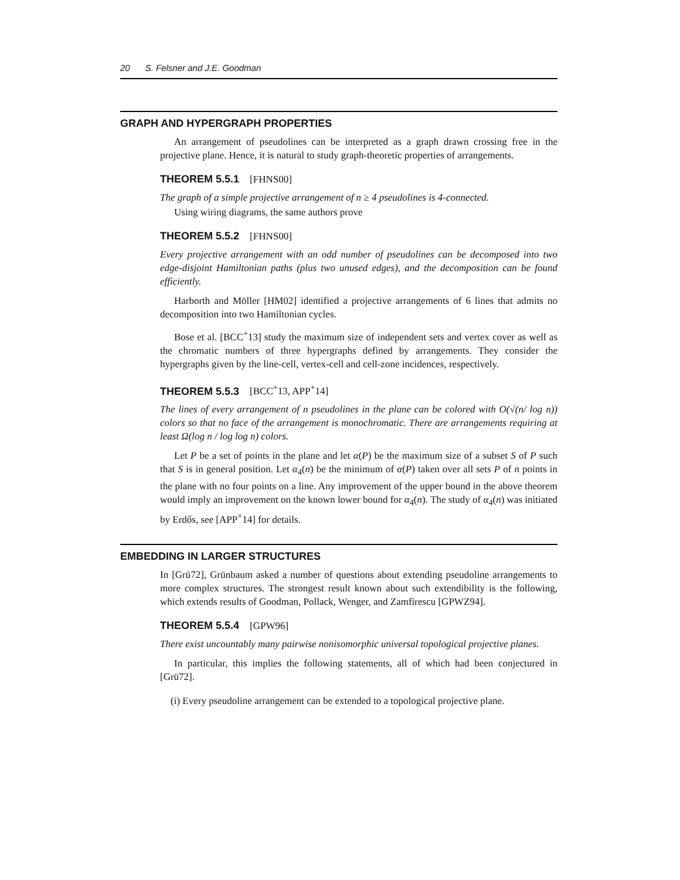20 S. Felsner and J.E. Goodman
GRAPH AND HYPERGRAPH PROPERTIES
An arrangement of pseudolines can be interpreted as a graph drawn crossing free in the projective plane. Hence, it is natural to study graph-theoretic properties of arrangements.
THEOREM 5.5.1 [FHNS00]
The graph of a simple projective arrangement of n ≥ 4 pseudolines is 4-connected.
Using wiring diagrams, the same authors prove
THEOREM 5.5.2 [FHNS00]
Every projective arrangement with an odd number of pseudolines can be decomposed into two edge-disjoint Hamiltonian paths (plus two unused edges), and the decomposition can be found efficiently.
Harborth and Möller [HM02] identified a projective arrangements of 6 lines that admits no decomposition into two Hamiltonian cycles.
Bose et al. [BCC<sup>+</sup>13] study the maximum size of independent sets and vertex cover as well as the chromatic numbers of three hypergraphs defined by arrangements. They consider the hypergraphs given by the line-cell, vertex-cell and cell-zone incidences, respectively.
THEOREM 5.5.3 [BCC<sup>+</sup>13, APP<sup>+</sup>14]
The lines of every arrangement of n pseudolines in the plane can be colored with O(√(n/ log n)) colors so that no face of the arrangement is monochromatic. There are arrangements requiring at least Ω(log n / log log n) colors.
Let P be a set of points in the plane and let α(P) be the maximum size of a subset S of P such that S is in general position. Let α<sub>4</sub>(n) be the minimum of α(P) taken over all sets P of n points in the plane with no four points on a line. Any improvement of the upper bound in the above theorem would imply an improvement on the known lower bound for α<sub>4</sub>(n). The study of α<sub>4</sub>(n) was initiated by Erdős, see [APP<sup>+</sup>14] for details.
EMBEDDING IN LARGER STRUCTURES
In [Grü72], Grünbaum asked a number of questions about extending pseudoline arrangements to more complex structures. The strongest result known about such extendibility is the following, which extends results of Goodman, Pollack, Wenger, and Zamfirescu [GPWZ94].
THEOREM 5.5.4 [GPW96]
There exist uncountably many pairwise nonisomorphic universal topological projective planes.
In particular, this implies the following statements, all of which had been conjectured in [Grü72].
(i) Every pseudoline arrangement can be extended to a topological projective plane.